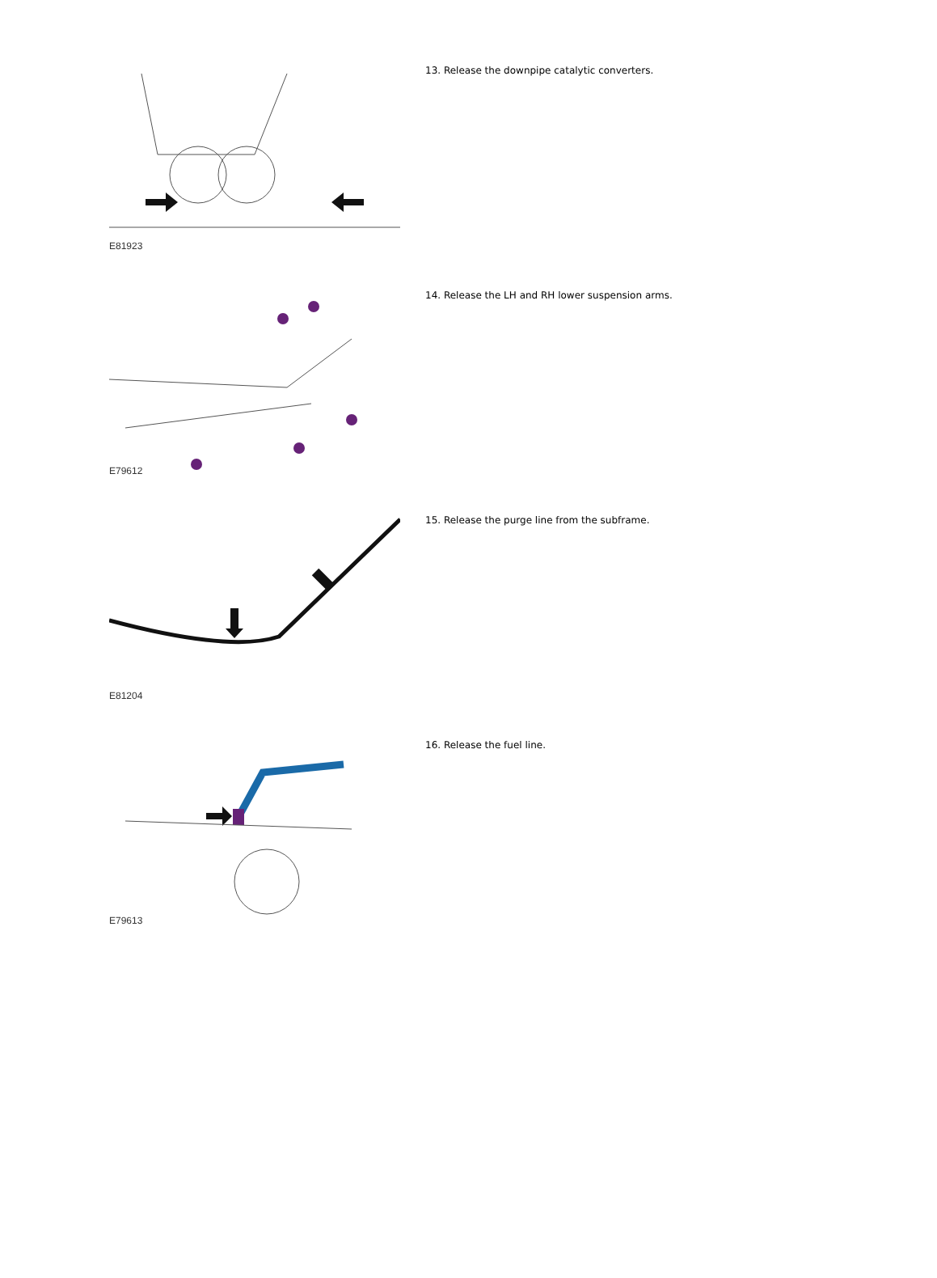E81923
13. Release the downpipe catalytic converters.
E79612
14. Release the LH and RH lower suspension arms.
E81204
15. Release the purge line from the subframe.
E79613
16. Release the fuel line.